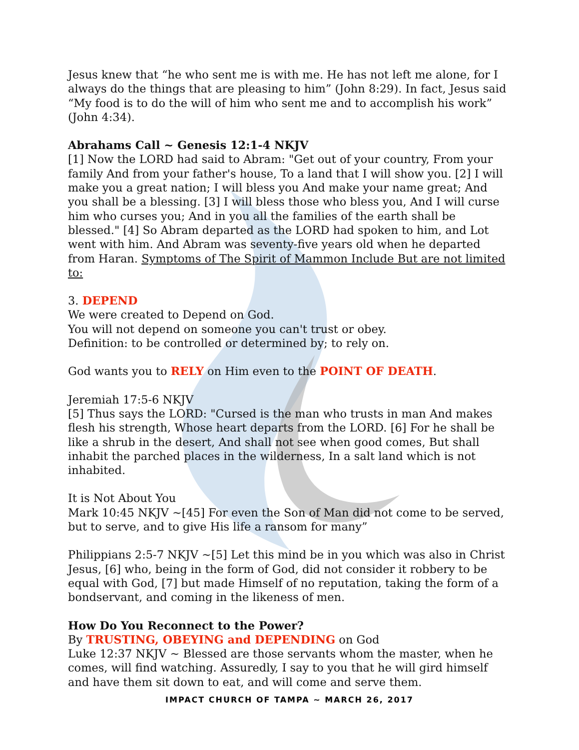Jesus knew that “he who sent me is with me. He has not left me alone, for I always do the things that are pleasing to him” (John 8:29). In fact, Jesus said “My food is to do the will of him who sent me and to accomplish his work” (John 4:34).
Abrahams Call ~ Genesis 12:1-4 NKJV
[1] Now the LORD had said to Abram: "Get out of your country, From your family And from your father's house, To a land that I will show you. [2] I will make you a great nation; I will bless you And make your name great; And you shall be a blessing. [3] I will bless those who bless you, And I will curse him who curses you; And in you all the families of the earth shall be blessed." [4] So Abram departed as the LORD had spoken to him, and Lot went with him. And Abram was seventy-five years old when he departed from Haran. Symptoms of The Spirit of Mammon Include But are not limited to:
3. DEPEND
We were created to Depend on God.
You will not depend on someone you can't trust or obey.
Definition: to be controlled or determined by; to rely on.
God wants you to RELY on Him even to the POINT OF DEATH.
Jeremiah 17:5-6 NKJV
[5] Thus says the LORD: "Cursed is the man who trusts in man And makes flesh his strength, Whose heart departs from the LORD. [6] For he shall be like a shrub in the desert, And shall not see when good comes, But shall inhabit the parched places in the wilderness, In a salt land which is not inhabited.
It is Not About You
Mark 10:45 NKJV ~[45] For even the Son of Man did not come to be served, but to serve, and to give His life a ransom for many”
Philippians 2:5-7 NKJV ~[5] Let this mind be in you which was also in Christ Jesus, [6] who, being in the form of God, did not consider it robbery to be equal with God, [7] but made Himself of no reputation, taking the form of a bondservant, and coming in the likeness of men.
How Do You Reconnect to the Power?
By TRUSTING, OBEYING and DEPENDING on God
Luke 12:37 NKJV ~ Blessed are those servants whom the master, when he comes, will find watching. Assuredly, I say to you that he will gird himself and have them sit down to eat, and will come and serve them.
IMPACT CHURCH OF TAMPA ~ MARCH 26, 2017